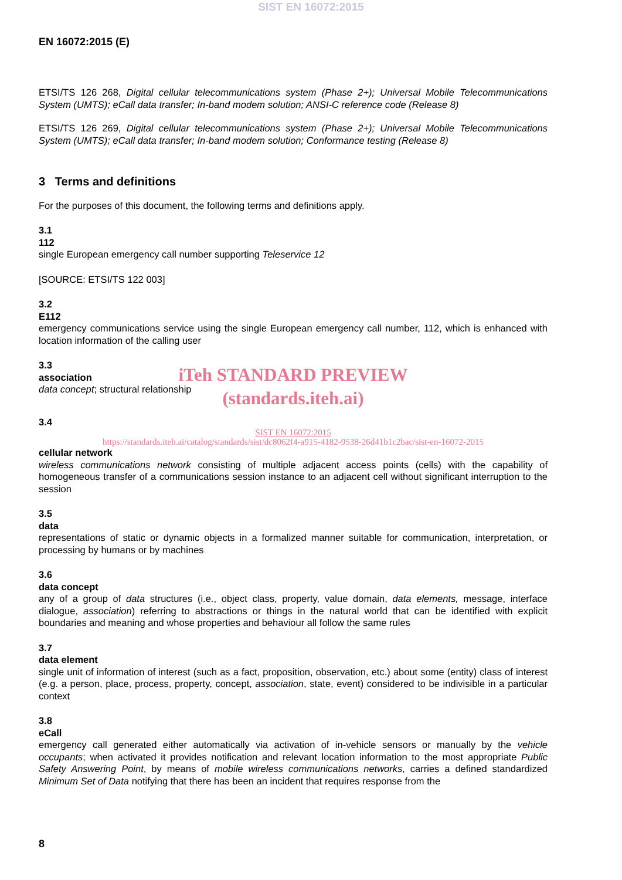SIST EN 16072:2015
EN 16072:2015 (E)
ETSI/TS 126 268, Digital cellular telecommunications system (Phase 2+); Universal Mobile Telecommunications System (UMTS); eCall data transfer; In-band modem solution; ANSI-C reference code (Release 8)
ETSI/TS 126 269, Digital cellular telecommunications system (Phase 2+); Universal Mobile Telecommunications System (UMTS); eCall data transfer; In-band modem solution; Conformance testing (Release 8)
3 Terms and definitions
For the purposes of this document, the following terms and definitions apply.
3.1
112
single European emergency call number supporting Teleservice 12
[SOURCE: ETSI/TS 122 003]
3.2
E112
emergency communications service using the single European emergency call number, 112, which is enhanced with location information of the calling user
3.3
association
data concept; structural relationship
iTeh STANDARD PREVIEW
(standards.iteh.ai)
3.4
SIST EN 16072:2015
https://standards.iteh.ai/catalog/standards/sist/dc8062f4-a915-4182-9538-26d41b1c2bac/sist-en-16072-2015
cellular network
wireless communications network consisting of multiple adjacent access points (cells) with the capability of homogeneous transfer of a communications session instance to an adjacent cell without significant interruption to the session
3.5
data
representations of static or dynamic objects in a formalized manner suitable for communication, interpretation, or processing by humans or by machines
3.6
data concept
any of a group of data structures (i.e., object class, property, value domain, data elements, message, interface dialogue, association) referring to abstractions or things in the natural world that can be identified with explicit boundaries and meaning and whose properties and behaviour all follow the same rules
3.7
data element
single unit of information of interest (such as a fact, proposition, observation, etc.) about some (entity) class of interest (e.g. a person, place, process, property, concept, association, state, event) considered to be indivisible in a particular context
3.8
eCall
emergency call generated either automatically via activation of in-vehicle sensors or manually by the vehicle occupants; when activated it provides notification and relevant location information to the most appropriate Public Safety Answering Point, by means of mobile wireless communications networks, carries a defined standardized Minimum Set of Data notifying that there has been an incident that requires response from the
8